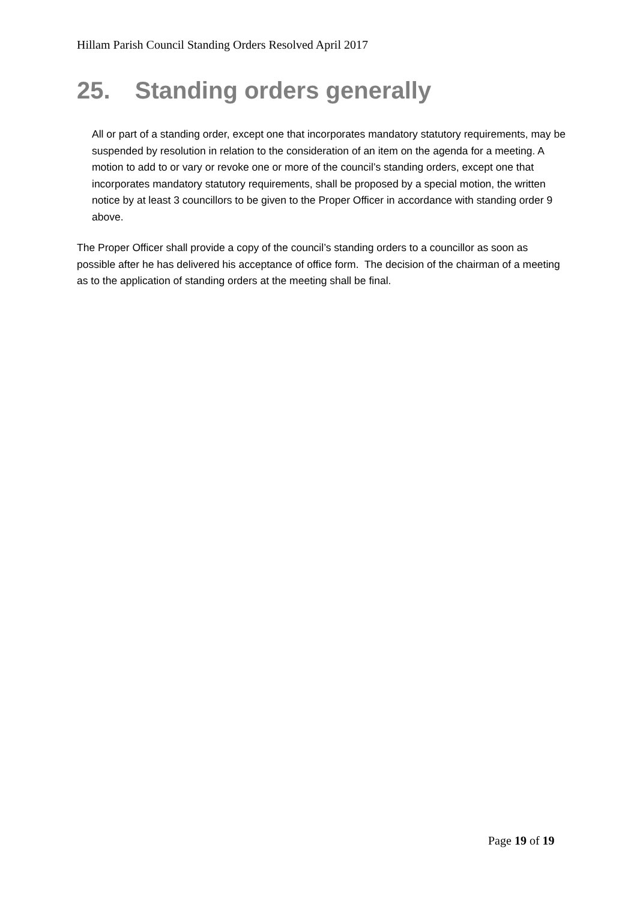Hillam Parish Council Standing Orders Resolved April 2017
25. Standing orders generally
All or part of a standing order, except one that incorporates mandatory statutory requirements, may be suspended by resolution in relation to the consideration of an item on the agenda for a meeting. A motion to add to or vary or revoke one or more of the council’s standing orders, except one that incorporates mandatory statutory requirements, shall be proposed by a special motion, the written notice by at least 3 councillors to be given to the Proper Officer in accordance with standing order 9 above.
The Proper Officer shall provide a copy of the council’s standing orders to a councillor as soon as possible after he has delivered his acceptance of office form. The decision of the chairman of a meeting as to the application of standing orders at the meeting shall be final.
Page 19 of 19